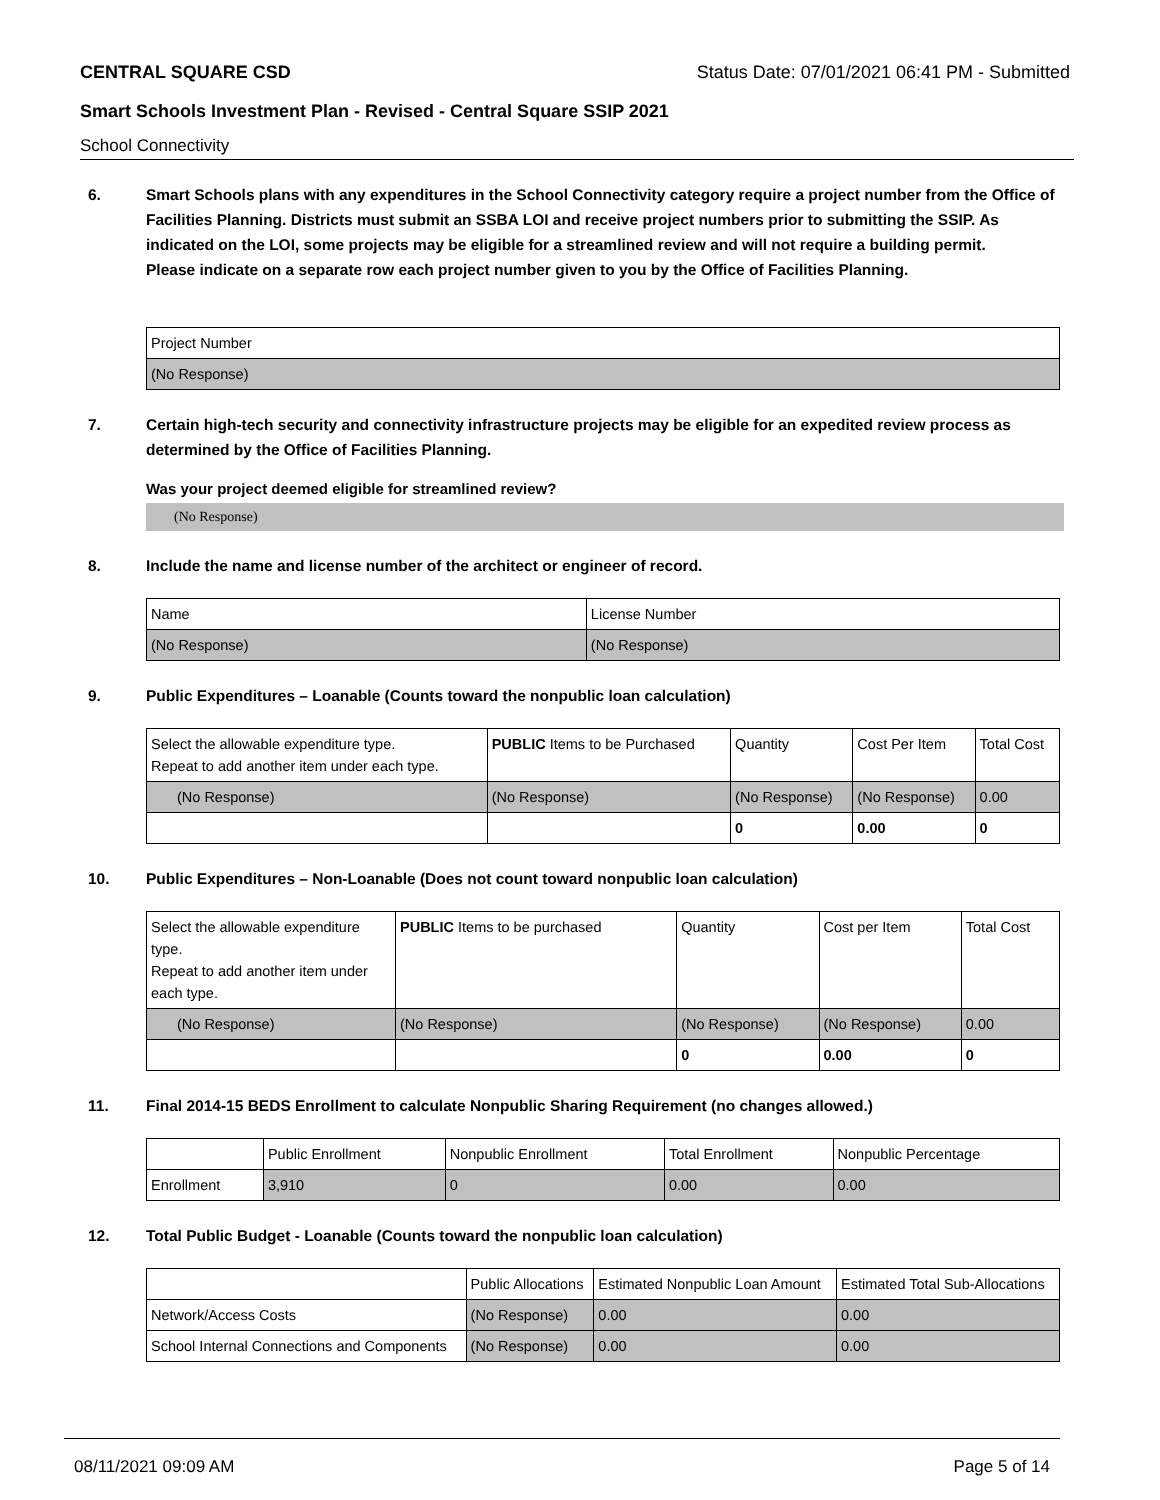CENTRAL SQUARE CSD Status Date: 07/01/2021 06:41 PM - Submitted
Smart Schools Investment Plan - Revised - Central Square SSIP 2021
School Connectivity
6. Smart Schools plans with any expenditures in the School Connectivity category require a project number from the Office of Facilities Planning. Districts must submit an SSBA LOI and receive project numbers prior to submitting the SSIP. As indicated on the LOI, some projects may be eligible for a streamlined review and will not require a building permit.
Please indicate on a separate row each project number given to you by the Office of Facilities Planning.
| Project Number |
| --- |
| (No Response) |
7. Certain high-tech security and connectivity infrastructure projects may be eligible for an expedited review process as determined by the Office of Facilities Planning.
Was your project deemed eligible for streamlined review?
(No Response)
8. Include the name and license number of the architect or engineer of record.
| Name | License Number |
| --- | --- |
| (No Response) | (No Response) |
9. Public Expenditures – Loanable (Counts toward the nonpublic loan calculation)
| Select the allowable expenditure type. Repeat to add another item under each type. | PUBLIC Items to be Purchased | Quantity | Cost Per Item | Total Cost |
| --- | --- | --- | --- | --- |
| (No Response) | (No Response) | (No Response) | (No Response) | 0.00 |
| | | 0 | 0.00 | 0 |
10. Public Expenditures – Non-Loanable (Does not count toward nonpublic loan calculation)
| Select the allowable expenditure type. Repeat to add another item under each type. | PUBLIC Items to be purchased | Quantity | Cost per Item | Total Cost |
| --- | --- | --- | --- | --- |
| (No Response) | (No Response) | (No Response) | (No Response) | 0.00 |
| | | 0 | 0.00 | 0 |
11. Final 2014-15 BEDS Enrollment to calculate Nonpublic Sharing Requirement (no changes allowed.)
| | Public Enrollment | Nonpublic Enrollment | Total Enrollment | Nonpublic Percentage |
| --- | --- | --- | --- | --- |
| Enrollment | 3,910 | 0 | 0.00 | 0.00 |
12. Total Public Budget - Loanable (Counts toward the nonpublic loan calculation)
| | Public Allocations | Estimated Nonpublic Loan Amount | Estimated Total Sub-Allocations |
| --- | --- | --- | --- |
| Network/Access Costs | (No Response) | 0.00 | 0.00 |
| School Internal Connections and Components | (No Response) | 0.00 | 0.00 |
08/11/2021 09:09 AM Page 5 of 14